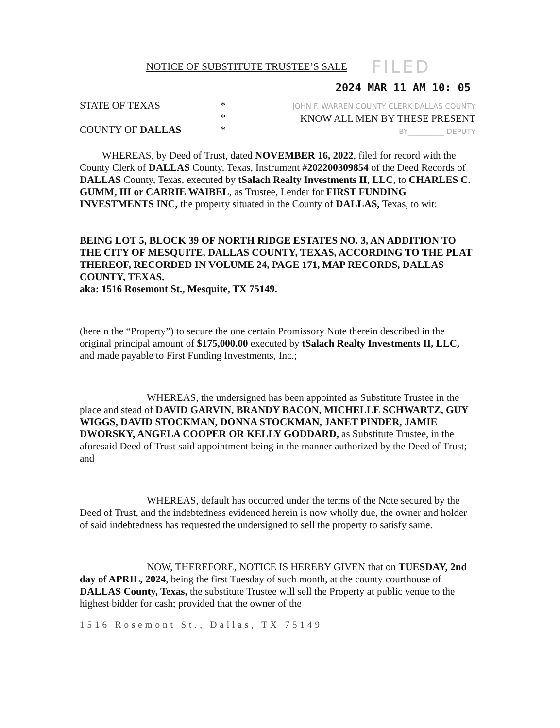NOTICE OF SUBSTITUTE TRUSTEE’S SALE FILED
2024 MAR 11 AM 10: 05
STATE OF TEXAS
COUNTY OF DALLAS
*
*
*
JOHN F. WARREN COUNTY CLERK DALLAS COUNTY
KNOW ALL MEN BY THESE PRESENT
BY__________ DEPUTY
WHEREAS, by Deed of Trust, dated NOVEMBER 16, 2022, filed for record with the County Clerk of DALLAS County, Texas, Instrument #202200309854 of the Deed Records of DALLAS County, Texas, executed by tSalach Realty Investments II, LLC, to CHARLES C. GUMM, III or CARRIE WAIBEL, as Trustee, Lender for FIRST FUNDING INVESTMENTS INC, the property situated in the County of DALLAS, Texas, to wit:
BEING LOT 5, BLOCK 39 OF NORTH RIDGE ESTATES NO. 3, AN ADDITION TO THE CITY OF MESQUITE, DALLAS COUNTY, TEXAS, ACCORDING TO THE PLAT THEREOF, RECORDED IN VOLUME 24, PAGE 171, MAP RECORDS, DALLAS COUNTY, TEXAS.
aka: 1516 Rosemont St., Mesquite, TX 75149.
(herein the “Property”) to secure the one certain Promissory Note therein described in the original principal amount of $175,000.00 executed by tSalach Realty Investments II, LLC, and made payable to First Funding Investments, Inc.;
WHEREAS, the undersigned has been appointed as Substitute Trustee in the place and stead of DAVID GARVIN, BRANDY BACON, MICHELLE SCHWARTZ, GUY WIGGS, DAVID STOCKMAN, DONNA STOCKMAN, JANET PINDER, JAMIE DWORSKY, ANGELA COOPER OR KELLY GODDARD, as Substitute Trustee, in the aforesaid Deed of Trust said appointment being in the manner authorized by the Deed of Trust; and
WHEREAS, default has occurred under the terms of the Note secured by the Deed of Trust, and the indebtedness evidenced herein is now wholly due, the owner and holder of said indebtedness has requested the undersigned to sell the property to satisfy same.
NOW, THEREFORE, NOTICE IS HEREBY GIVEN that on TUESDAY, 2nd day of APRIL, 2024, being the first Tuesday of such month, at the county courthouse of DALLAS County, Texas, the substitute Trustee will sell the Property at public venue to the highest bidder for cash; provided that the owner of the
1516 Rosemont St., Dallas, TX 75149